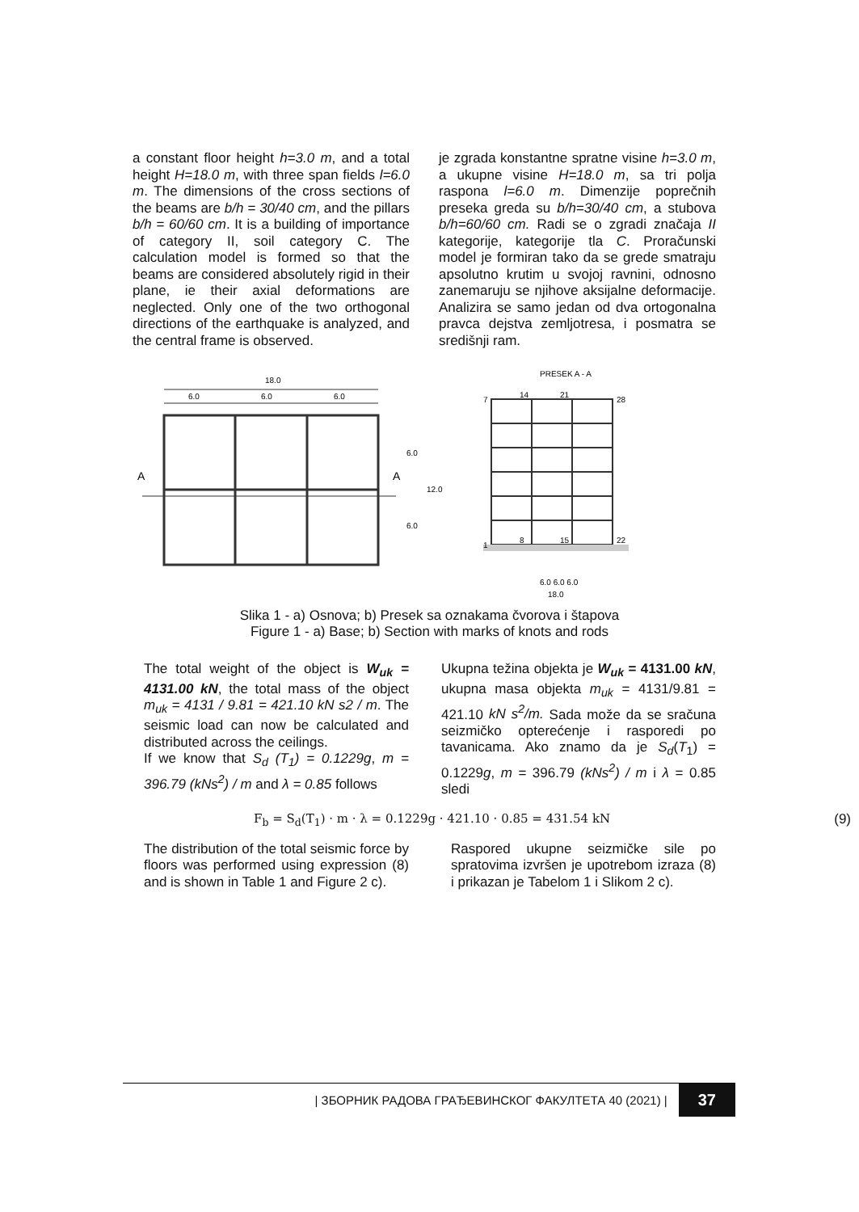a constant floor height h=3.0 m, and a total height H=18.0 m, with three span fields l=6.0 m. The dimensions of the cross sections of the beams are b/h = 30/40 cm, and the pillars b/h = 60/60 cm. It is a building of importance of category II, soil category C. The calculation model is formed so that the beams are considered absolutely rigid in their plane, ie their axial deformations are neglected. Only one of the two orthogonal directions of the earthquake is analyzed, and the central frame is observed.
je zgrada konstantne spratne visine h=3.0 m, a ukupne visine H=18.0 m, sa tri polja raspona l=6.0 m. Dimenzije poprečnih preseka greda su b/h=30/40 cm, a stubova b/h=60/60 cm. Radi se o zgradi značaja II kategorije, kategorije tla C. Proračunski model je formiran tako da se grede smatraju apsolutno krutim u svojoj ravnini, odnosno zanemaruju se njihove aksijalne deformacije. Analizira se samo jedan od dva ortogonalna pravca dejstva zemljotresa, i posmatra se središnji ram.
18.0
6.0
6.0
6.0
A
A
6.0
6.0
12.0
PRESEK A - A
7
14
21
28
1
8
15
22
6.0 6.0 6.0
18.0
Slika 1 - a) Osnova; b) Presek sa oznakama čvorova i štapova
Figure 1 - a) Base; b) Section with marks of knots and rods
The total weight of the object is W<sub>uk</sub> = 4131.00 kN, the total mass of the object m<sub>uk</sub> = 4131 / 9.81 = 421.10 kN s2 / m. The seismic load can now be calculated and distributed across the ceilings.
If we know that S<sub>d</sub> (T<sub>1</sub>) = 0.1229g, m = 396.79 (kNs<sup>2</sup>) / m and λ = 0.85 follows
Ukupna težina objekta je W<sub>uk</sub> = 4131.00 kN, ukupna masa objekta m<sub>uk</sub> = 4131/9.81 = 421.10 kN s<sup>2</sup>/m. Sada može da se sračuna seizmičko opterećenje i rasporedi po tavanicama. Ako znamo da je S<sub>d</sub>(T<sub>1</sub>) = 0.1229g, m = 396.79 (kNs<sup>2</sup>) / m i λ = 0.85 sledi
F<sub>b</sub> = S<sub>d</sub>(T<sub>1</sub>) · m · λ = 0.1229g · 421.10 · 0.85 = 431.54 kN (9)
The distribution of the total seismic force by floors was performed using expression (8) and is shown in Table 1 and Figure 2 c).
Raspored ukupne seizmičke sile po spratovima izvršen je upotrebom izraza (8) i prikazan je Tabelom 1 i Slikom 2 c).
| ЗБОРНИК РАДОВА ГРАЂЕВИНСКОГ ФАКУЛТЕТА 40 (2021) |
37